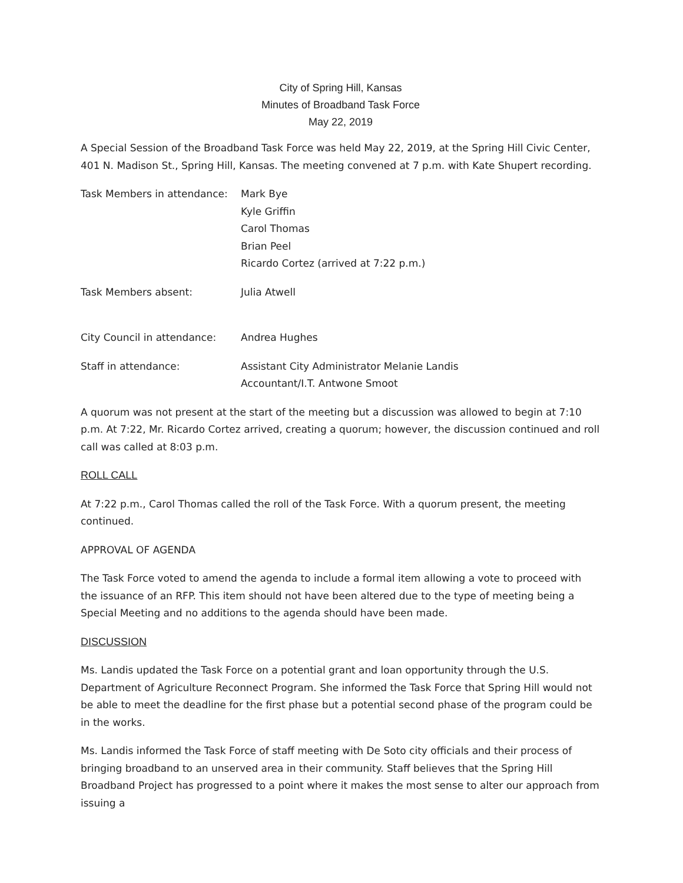City of Spring Hill, Kansas
Minutes of Broadband Task Force
May 22, 2019
A Special Session of the Broadband Task Force was held May 22, 2019, at the Spring Hill Civic Center, 401 N. Madison St., Spring Hill, Kansas. The meeting convened at 7 p.m. with Kate Shupert recording.
| Task Members in attendance: | Mark Bye Kyle Griffin Carol Thomas Brian Peel Ricardo Cortez (arrived at 7:22 p.m.) |
| Task Members absent: | Julia Atwell |
| City Council in attendance: | Andrea Hughes |
| Staff in attendance: | Assistant City Administrator Melanie Landis Accountant/I.T. Antwone Smoot |
A quorum was not present at the start of the meeting but a discussion was allowed to begin at 7:10 p.m. At 7:22, Mr. Ricardo Cortez arrived, creating a quorum; however, the discussion continued and roll call was called at 8:03 p.m.
ROLL CALL
At 7:22 p.m., Carol Thomas called the roll of the Task Force. With a quorum present, the meeting continued.
APPROVAL OF AGENDA
The Task Force voted to amend the agenda to include a formal item allowing a vote to proceed with the issuance of an RFP. This item should not have been altered due to the type of meeting being a Special Meeting and no additions to the agenda should have been made.
DISCUSSION
Ms. Landis updated the Task Force on a potential grant and loan opportunity through the U.S. Department of Agriculture Reconnect Program. She informed the Task Force that Spring Hill would not be able to meet the deadline for the first phase but a potential second phase of the program could be in the works.
Ms. Landis informed the Task Force of staff meeting with De Soto city officials and their process of bringing broadband to an unserved area in their community. Staff believes that the Spring Hill Broadband Project has progressed to a point where it makes the most sense to alter our approach from issuing a